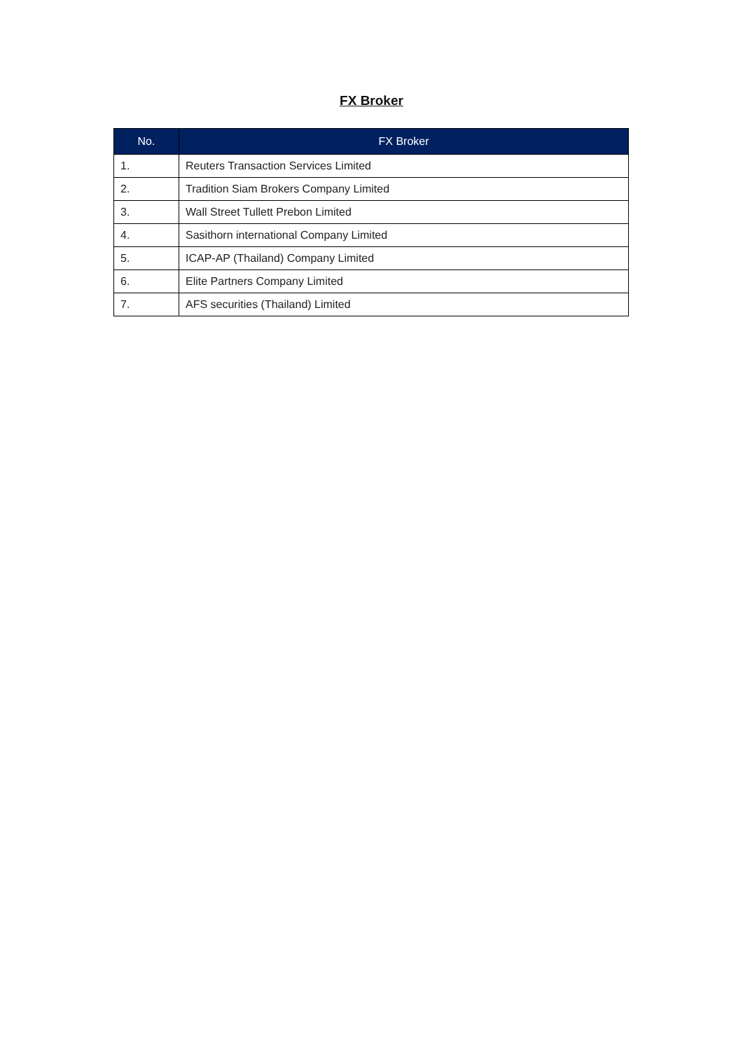FX Broker
| No. | FX Broker |
| --- | --- |
| 1. | Reuters Transaction Services Limited |
| 2. | Tradition Siam Brokers Company Limited |
| 3. | Wall Street Tullett Prebon Limited |
| 4. | Sasithorn international Company Limited |
| 5. | ICAP-AP (Thailand) Company Limited |
| 6. | Elite Partners Company Limited |
| 7. | AFS securities (Thailand) Limited |